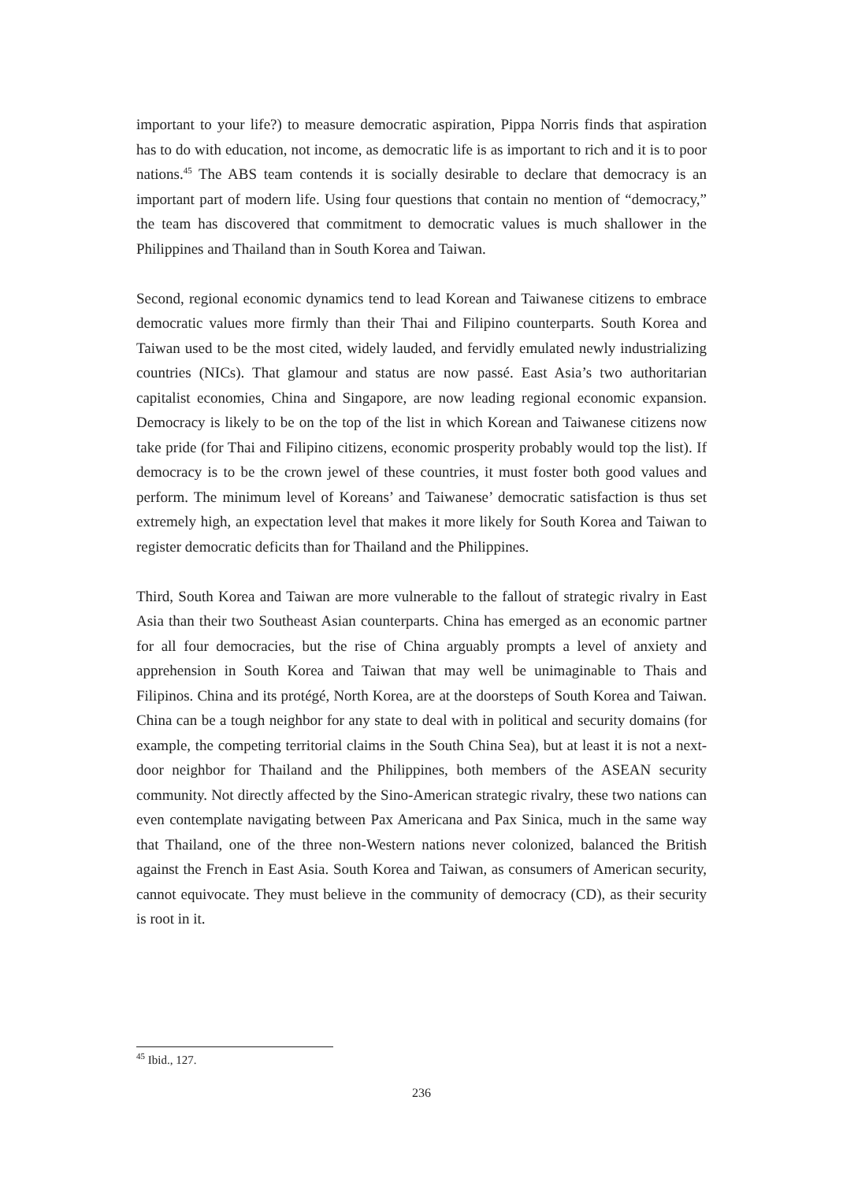important to your life?) to measure democratic aspiration, Pippa Norris finds that aspiration has to do with education, not income, as democratic life is as important to rich and it is to poor nations.<sup>45</sup> The ABS team contends it is socially desirable to declare that democracy is an important part of modern life. Using four questions that contain no mention of “democracy,” the team has discovered that commitment to democratic values is much shallower in the Philippines and Thailand than in South Korea and Taiwan.
Second, regional economic dynamics tend to lead Korean and Taiwanese citizens to embrace democratic values more firmly than their Thai and Filipino counterparts. South Korea and Taiwan used to be the most cited, widely lauded, and fervidly emulated newly industrializing countries (NICs). That glamour and status are now passé. East Asia’s two authoritarian capitalist economies, China and Singapore, are now leading regional economic expansion. Democracy is likely to be on the top of the list in which Korean and Taiwanese citizens now take pride (for Thai and Filipino citizens, economic prosperity probably would top the list). If democracy is to be the crown jewel of these countries, it must foster both good values and perform. The minimum level of Koreans’ and Taiwanese’ democratic satisfaction is thus set extremely high, an expectation level that makes it more likely for South Korea and Taiwan to register democratic deficits than for Thailand and the Philippines.
Third, South Korea and Taiwan are more vulnerable to the fallout of strategic rivalry in East Asia than their two Southeast Asian counterparts. China has emerged as an economic partner for all four democracies, but the rise of China arguably prompts a level of anxiety and apprehension in South Korea and Taiwan that may well be unimaginable to Thais and Filipinos. China and its protégé, North Korea, are at the doorsteps of South Korea and Taiwan. China can be a tough neighbor for any state to deal with in political and security domains (for example, the competing territorial claims in the South China Sea), but at least it is not a next-door neighbor for Thailand and the Philippines, both members of the ASEAN security community. Not directly affected by the Sino-American strategic rivalry, these two nations can even contemplate navigating between Pax Americana and Pax Sinica, much in the same way that Thailand, one of the three non-Western nations never colonized, balanced the British against the French in East Asia. South Korea and Taiwan, as consumers of American security, cannot equivocate. They must believe in the community of democracy (CD), as their security is root in it.
<sup>45</sup> Ibid., 127.
236